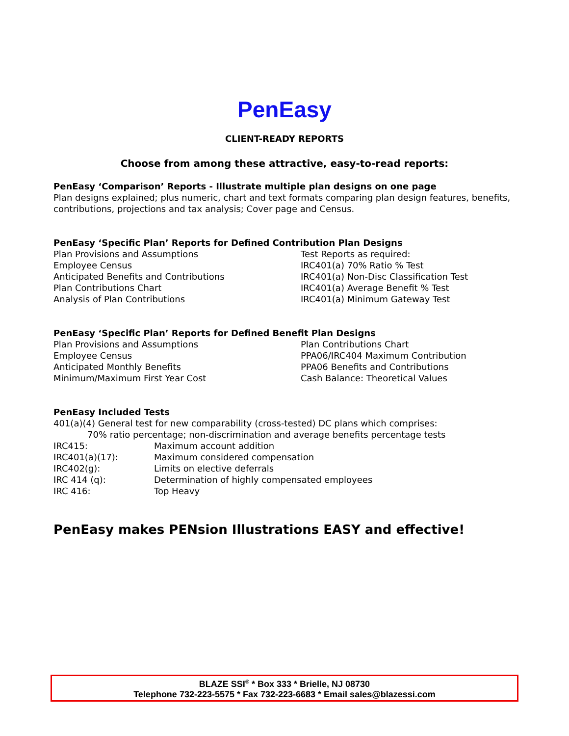PenEasy
CLIENT-READY REPORTS
Choose from among these attractive, easy-to-read reports:
PenEasy ‘Comparison’ Reports - Illustrate multiple plan designs on one page
Plan designs explained; plus numeric, chart and text formats comparing plan design features, benefits, contributions, projections and tax analysis; Cover page and Census.
PenEasy ‘Specific Plan’ Reports for Defined Contribution Plan Designs
Plan Provisions and Assumptions
Employee Census
Anticipated Benefits and Contributions
Plan Contributions Chart
Analysis of Plan Contributions
Test Reports as required:
IRC401(a) 70% Ratio % Test
IRC401(a) Non-Disc Classification Test
IRC401(a) Average Benefit % Test
IRC401(a) Minimum Gateway Test
PenEasy ‘Specific Plan’ Reports for Defined Benefit Plan Designs
Plan Provisions and Assumptions
Employee Census
Anticipated Monthly Benefits
Minimum/Maximum First Year Cost
Plan Contributions Chart
PPA06/IRC404 Maximum Contribution
PPA06 Benefits and Contributions
Cash Balance: Theoretical Values
PenEasy Included Tests
401(a)(4) General test for new comparability (cross-tested) DC plans which comprises:
70% ratio percentage; non-discrimination and average benefits percentage tests
IRC415: Maximum account addition
IRC401(a)(17): Maximum considered compensation
IRC402(g): Limits on elective deferrals
IRC 414 (q): Determination of highly compensated employees
IRC 416: Top Heavy
PenEasy makes PENsion Illustrations EASY and effective!
BLAZE SSI<sup>®</sup> * Box 333 * Brielle, NJ 08730
Telephone 732-223-5575 * Fax 732-223-6683 * Email sales@blazessi.com